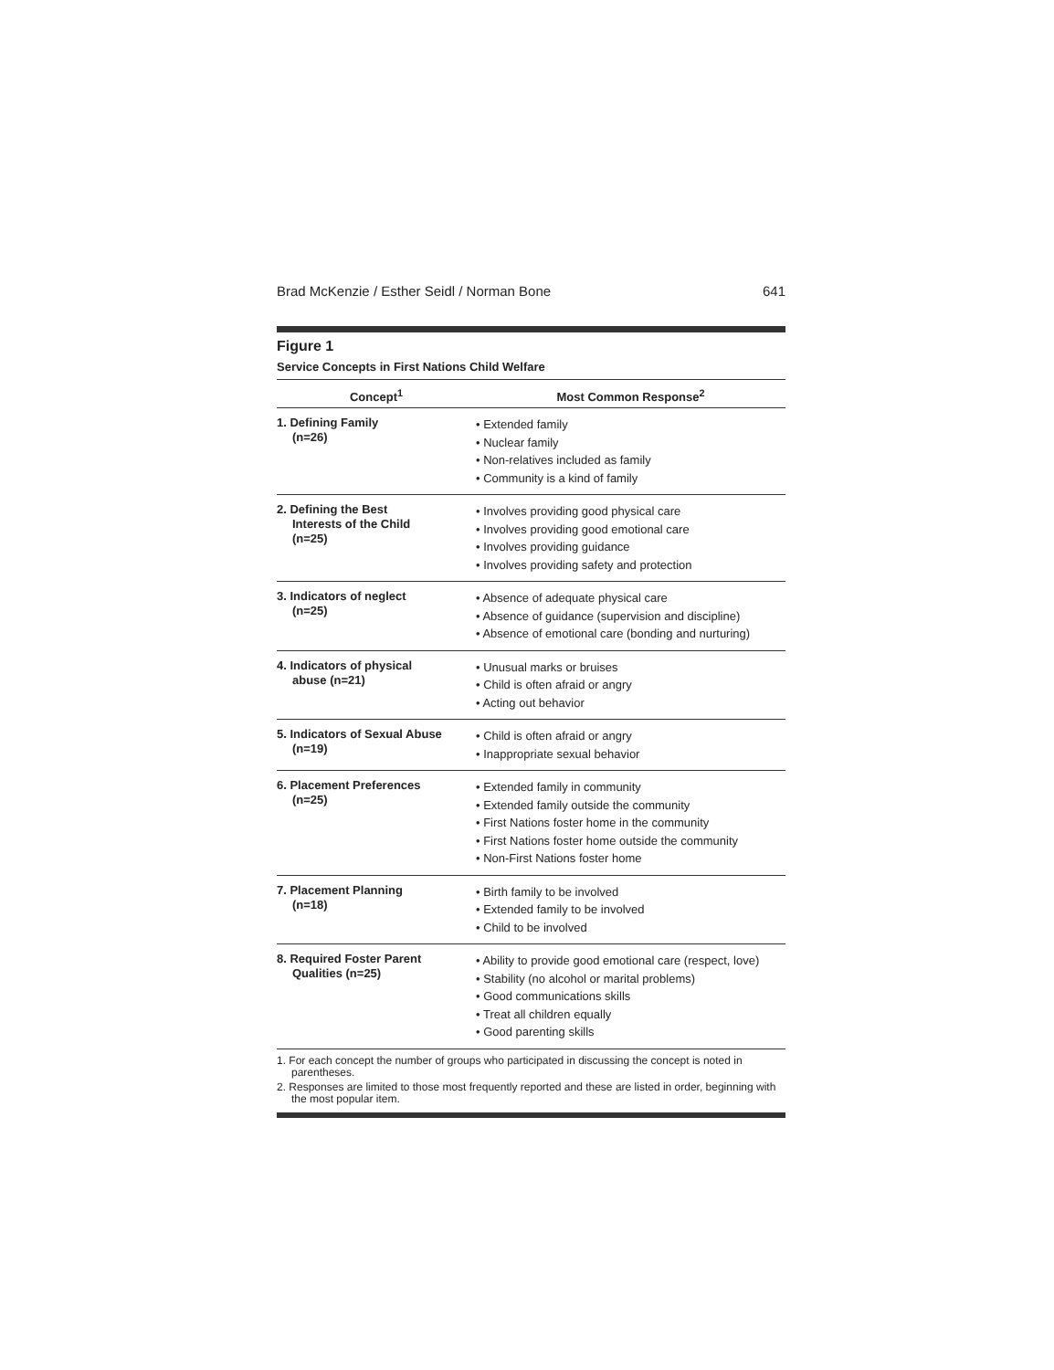Brad McKenzie / Esther Seidl / Norman Bone 641
Figure 1
Service Concepts in First Nations Child Welfare
| Concept<sup>1</sup> | Most Common Response<sup>2</sup> |
| --- | --- |
| 1. Defining Family (n=26) | • Extended family • Nuclear family • Non-relatives included as family • Community is a kind of family |
| 2. Defining the Best Interests of the Child (n=25) | • Involves providing good physical care • Involves providing good emotional care • Involves providing guidance • Involves providing safety and protection |
| 3. Indicators of neglect (n=25) | • Absence of adequate physical care • Absence of guidance (supervision and discipline) • Absence of emotional care (bonding and nurturing) |
| 4. Indicators of physical abuse (n=21) | • Unusual marks or bruises • Child is often afraid or angry • Acting out behavior |
| 5. Indicators of Sexual Abuse (n=19) | • Child is often afraid or angry • Inappropriate sexual behavior |
| 6. Placement Preferences (n=25) | • Extended family in community • Extended family outside the community • First Nations foster home in the community • First Nations foster home outside the community • Non-First Nations foster home |
| 7. Placement Planning (n=18) | • Birth family to be involved • Extended family to be involved • Child to be involved |
| 8. Required Foster Parent Qualities (n=25) | • Ability to provide good emotional care (respect, love) • Stability (no alcohol or marital problems) • Good communications skills • Treat all children equally • Good parenting skills |
1. For each concept the number of groups who participated in discussing the concept is noted in parentheses.
2. Responses are limited to those most frequently reported and these are listed in order, beginning with the most popular item.